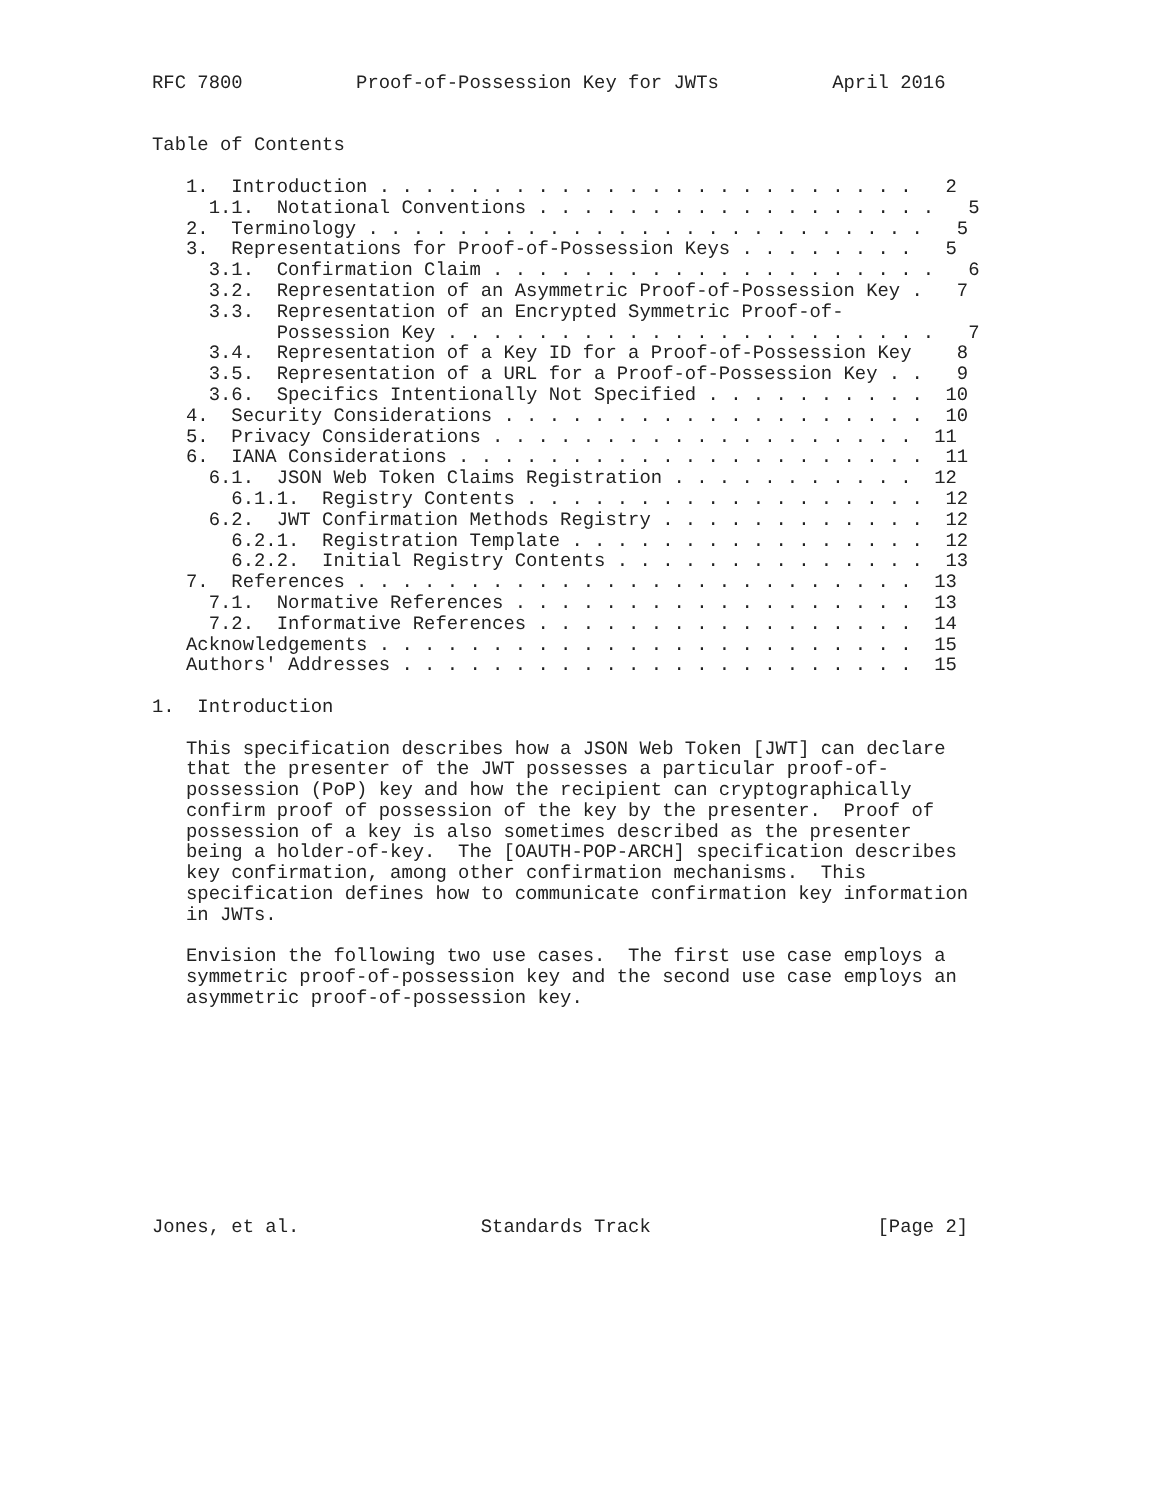RFC 7800          Proof-of-Possession Key for JWTs          April 2016


Table of Contents

   1.  Introduction . . . . . . . . . . . . . . . . . . . . . . . .   2
     1.1.  Notational Conventions . . . . . . . . . . . . . . . . . .   5
   2.  Terminology . . . . . . . . . . . . . . . . . . . . . . . . .   5
   3.  Representations for Proof-of-Possession Keys . . . . . . . .   5
     3.1.  Confirmation Claim . . . . . . . . . . . . . . . . . . . .   6
     3.2.  Representation of an Asymmetric Proof-of-Possession Key .   7
     3.3.  Representation of an Encrypted Symmetric Proof-of-
           Possession Key . . . . . . . . . . . . . . . . . . . . . .   7
     3.4.  Representation of a Key ID for a Proof-of-Possession Key    8
     3.5.  Representation of a URL for a Proof-of-Possession Key . .   9
     3.6.  Specifics Intentionally Not Specified . . . . . . . . . .  10
   4.  Security Considerations . . . . . . . . . . . . . . . . . . .  10
   5.  Privacy Considerations . . . . . . . . . . . . . . . . . . .  11
   6.  IANA Considerations . . . . . . . . . . . . . . . . . . . . .  11
     6.1.  JSON Web Token Claims Registration . . . . . . . . . . .  12
       6.1.1.  Registry Contents . . . . . . . . . . . . . . . . . .  12
     6.2.  JWT Confirmation Methods Registry . . . . . . . . . . . .  12
       6.2.1.  Registration Template . . . . . . . . . . . . . . . .  12
       6.2.2.  Initial Registry Contents . . . . . . . . . . . . . .  13
   7.  References . . . . . . . . . . . . . . . . . . . . . . . . .  13
     7.1.  Normative References . . . . . . . . . . . . . . . . . .  13
     7.2.  Informative References . . . . . . . . . . . . . . . . .  14
   Acknowledgements . . . . . . . . . . . . . . . . . . . . . . . .  15
   Authors' Addresses . . . . . . . . . . . . . . . . . . . . . . .  15

1.  Introduction

   This specification describes how a JSON Web Token [JWT] can declare
   that the presenter of the JWT possesses a particular proof-of-
   possession (PoP) key and how the recipient can cryptographically
   confirm proof of possession of the key by the presenter.  Proof of
   possession of a key is also sometimes described as the presenter
   being a holder-of-key.  The [OAUTH-POP-ARCH] specification describes
   key confirmation, among other confirmation mechanisms.  This
   specification defines how to communicate confirmation key information
   in JWTs.

   Envision the following two use cases.  The first use case employs a
   symmetric proof-of-possession key and the second use case employs an
   asymmetric proof-of-possession key.










Jones, et al.                Standards Track                    [Page 2]